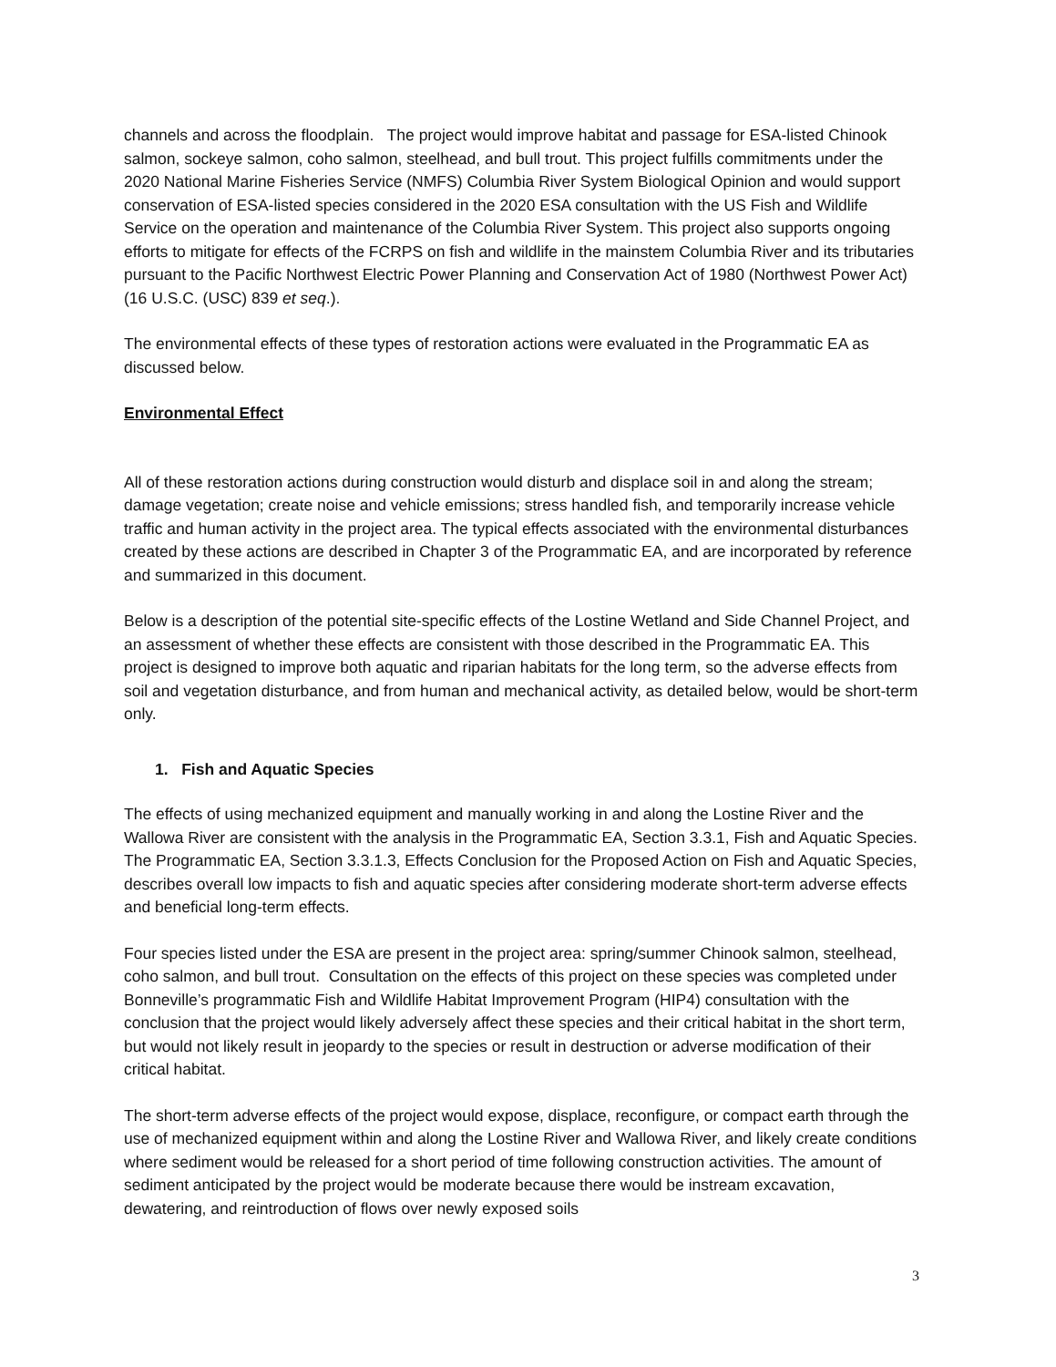channels and across the floodplain. The project would improve habitat and passage for ESA-listed Chinook salmon, sockeye salmon, coho salmon, steelhead, and bull trout. This project fulfills commitments under the 2020 National Marine Fisheries Service (NMFS) Columbia River System Biological Opinion and would support conservation of ESA-listed species considered in the 2020 ESA consultation with the US Fish and Wildlife Service on the operation and maintenance of the Columbia River System. This project also supports ongoing efforts to mitigate for effects of the FCRPS on fish and wildlife in the mainstem Columbia River and its tributaries pursuant to the Pacific Northwest Electric Power Planning and Conservation Act of 1980 (Northwest Power Act) (16 U.S.C. (USC) 839 et seq.).
The environmental effects of these types of restoration actions were evaluated in the Programmatic EA as discussed below.
Environmental Effect
All of these restoration actions during construction would disturb and displace soil in and along the stream; damage vegetation; create noise and vehicle emissions; stress handled fish, and temporarily increase vehicle traffic and human activity in the project area. The typical effects associated with the environmental disturbances created by these actions are described in Chapter 3 of the Programmatic EA, and are incorporated by reference and summarized in this document.
Below is a description of the potential site-specific effects of the Lostine Wetland and Side Channel Project, and an assessment of whether these effects are consistent with those described in the Programmatic EA. This project is designed to improve both aquatic and riparian habitats for the long term, so the adverse effects from soil and vegetation disturbance, and from human and mechanical activity, as detailed below, would be short-term only.
1. Fish and Aquatic Species
The effects of using mechanized equipment and manually working in and along the Lostine River and the Wallowa River are consistent with the analysis in the Programmatic EA, Section 3.3.1, Fish and Aquatic Species. The Programmatic EA, Section 3.3.1.3, Effects Conclusion for the Proposed Action on Fish and Aquatic Species, describes overall low impacts to fish and aquatic species after considering moderate short-term adverse effects and beneficial long-term effects.
Four species listed under the ESA are present in the project area: spring/summer Chinook salmon, steelhead, coho salmon, and bull trout. Consultation on the effects of this project on these species was completed under Bonneville’s programmatic Fish and Wildlife Habitat Improvement Program (HIP4) consultation with the conclusion that the project would likely adversely affect these species and their critical habitat in the short term, but would not likely result in jeopardy to the species or result in destruction or adverse modification of their critical habitat.
The short-term adverse effects of the project would expose, displace, reconfigure, or compact earth through the use of mechanized equipment within and along the Lostine River and Wallowa River, and likely create conditions where sediment would be released for a short period of time following construction activities. The amount of sediment anticipated by the project would be moderate because there would be instream excavation, dewatering, and reintroduction of flows over newly exposed soils
3